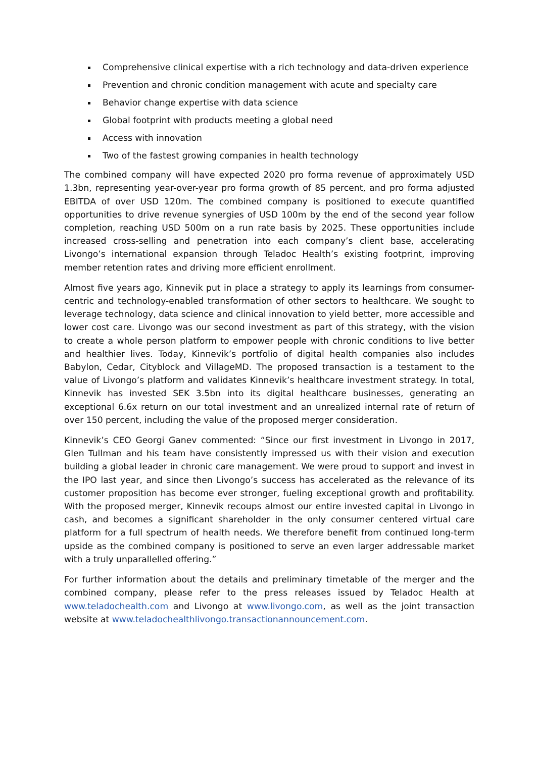Comprehensive clinical expertise with a rich technology and data-driven experience
Prevention and chronic condition management with acute and specialty care
Behavior change expertise with data science
Global footprint with products meeting a global need
Access with innovation
Two of the fastest growing companies in health technology
The combined company will have expected 2020 pro forma revenue of approximately USD 1.3bn, representing year-over-year pro forma growth of 85 percent, and pro forma adjusted EBITDA of over USD 120m. The combined company is positioned to execute quantified opportunities to drive revenue synergies of USD 100m by the end of the second year follow completion, reaching USD 500m on a run rate basis by 2025. These opportunities include increased cross-selling and penetration into each company’s client base, accelerating Livongo’s international expansion through Teladoc Health’s existing footprint, improving member retention rates and driving more efficient enrollment.
Almost five years ago, Kinnevik put in place a strategy to apply its learnings from consumer-centric and technology-enabled transformation of other sectors to healthcare. We sought to leverage technology, data science and clinical innovation to yield better, more accessible and lower cost care. Livongo was our second investment as part of this strategy, with the vision to create a whole person platform to empower people with chronic conditions to live better and healthier lives. Today, Kinnevik’s portfolio of digital health companies also includes Babylon, Cedar, Cityblock and VillageMD. The proposed transaction is a testament to the value of Livongo’s platform and validates Kinnevik’s healthcare investment strategy. In total, Kinnevik has invested SEK 3.5bn into its digital healthcare businesses, generating an exceptional 6.6x return on our total investment and an unrealized internal rate of return of over 150 percent, including the value of the proposed merger consideration.
Kinnevik’s CEO Georgi Ganev commented: “Since our first investment in Livongo in 2017, Glen Tullman and his team have consistently impressed us with their vision and execution building a global leader in chronic care management. We were proud to support and invest in the IPO last year, and since then Livongo’s success has accelerated as the relevance of its customer proposition has become ever stronger, fueling exceptional growth and profitability. With the proposed merger, Kinnevik recoups almost our entire invested capital in Livongo in cash, and becomes a significant shareholder in the only consumer centered virtual care platform for a full spectrum of health needs. We therefore benefit from continued long-term upside as the combined company is positioned to serve an even larger addressable market with a truly unparallelled offering.”
For further information about the details and preliminary timetable of the merger and the combined company, please refer to the press releases issued by Teladoc Health at www.teladochealth.com and Livongo at www.livongo.com, as well as the joint transaction website at www.teladochealthlivongo.transactionannouncement.com.